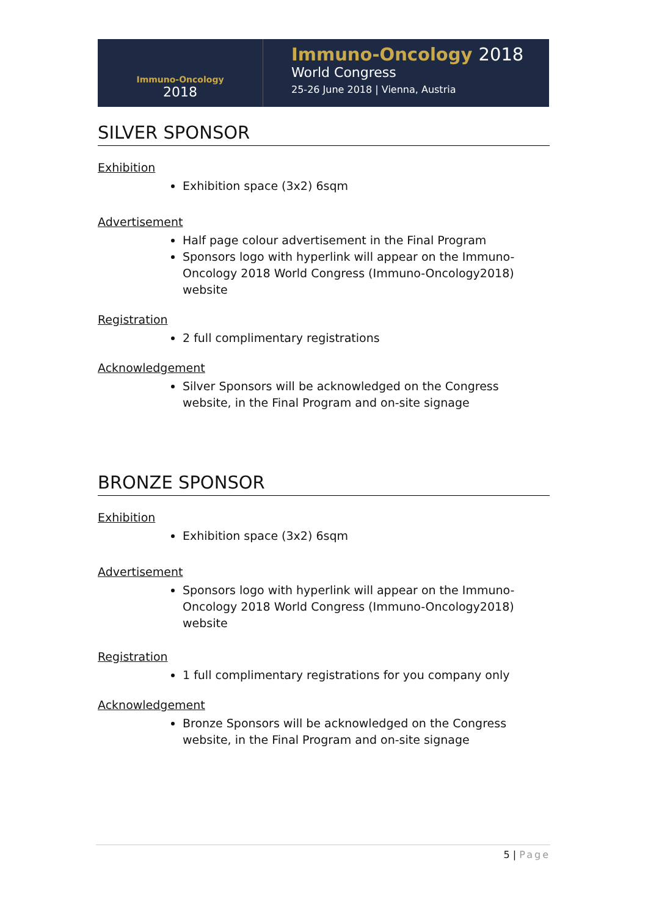Immuno-Oncology
2018
Immuno-Oncology 2018
World Congress
25-26 June 2018 | Vienna, Austria
SILVER SPONSOR
Exhibition
Exhibition space (3x2) 6sqm
Advertisement
Half page colour advertisement in the Final Program
Sponsors logo with hyperlink will appear on the Immuno-Oncology 2018 World Congress (Immuno-Oncology2018) website
Registration
2 full complimentary registrations
Acknowledgement
Silver Sponsors will be acknowledged on the Congress website, in the Final Program and on-site signage
BRONZE SPONSOR
Exhibition
Exhibition space (3x2) 6sqm
Advertisement
Sponsors logo with hyperlink will appear on the Immuno-Oncology 2018 World Congress (Immuno-Oncology2018) website
Registration
1 full complimentary registrations for you company only
Acknowledgement
Bronze Sponsors will be acknowledged on the Congress website, in the Final Program and on-site signage
5 | Page